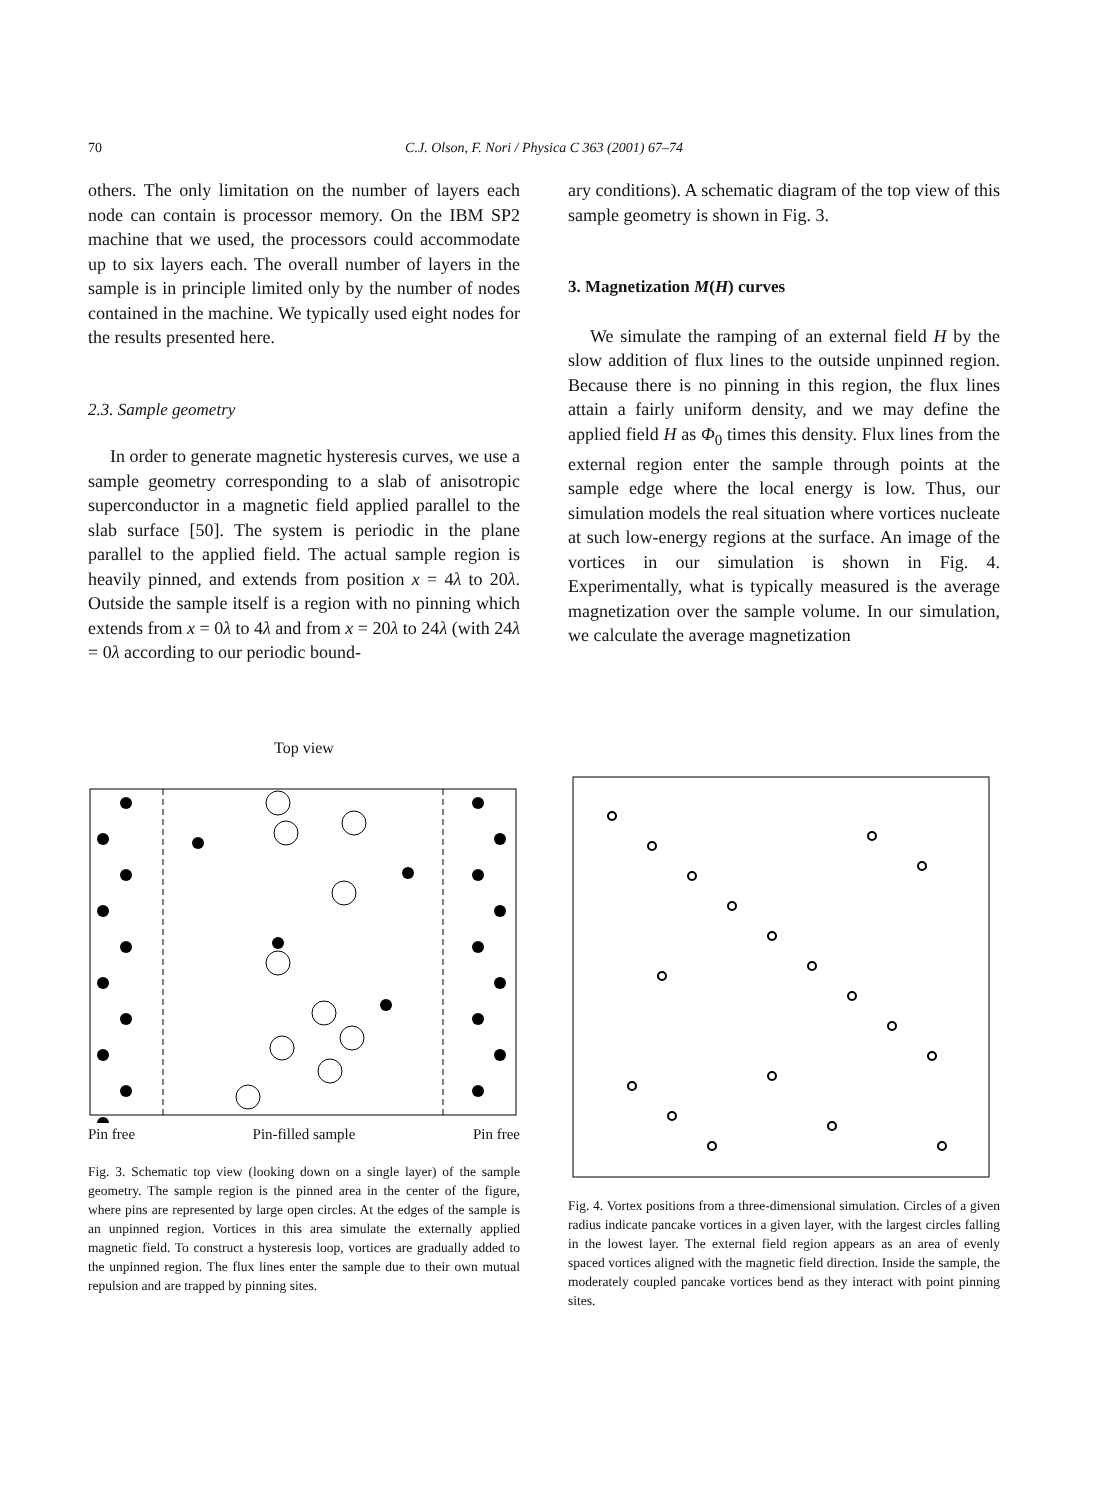70
C.J. Olson, F. Nori / Physica C 363 (2001) 67–74
others. The only limitation on the number of layers each node can contain is processor memory. On the IBM SP2 machine that we used, the processors could accommodate up to six layers each. The overall number of layers in the sample is in principle limited only by the number of nodes contained in the machine. We typically used eight nodes for the results presented here.
2.3. Sample geometry
In order to generate magnetic hysteresis curves, we use a sample geometry corresponding to a slab of anisotropic superconductor in a magnetic field applied parallel to the slab surface [50]. The system is periodic in the plane parallel to the applied field. The actual sample region is heavily pinned, and extends from position x = 4λ to 20λ. Outside the sample itself is a region with no pinning which extends from x = 0λ to 4λ and from x = 20λ to 24λ (with 24λ = 0λ according to our periodic bound-
ary conditions). A schematic diagram of the top view of this sample geometry is shown in Fig. 3.
3. Magnetization M(H) curves
We simulate the ramping of an external field H by the slow addition of flux lines to the outside unpinned region. Because there is no pinning in this region, the flux lines attain a fairly uniform density, and we may define the applied field H as Φ<sub>0</sub> times this density. Flux lines from the external region enter the sample through points at the sample edge where the local energy is low. Thus, our simulation models the real situation where vortices nucleate at such low-energy regions at the surface. An image of the vortices in our simulation is shown in Fig. 4. Experimentally, what is typically measured is the average magnetization over the sample volume. In our simulation, we calculate the average magnetization
Top view
Pin free Pin-filled sample Pin free
Fig. 3. Schematic top view (looking down on a single layer) of the sample geometry. The sample region is the pinned area in the center of the figure, where pins are represented by large open circles. At the edges of the sample is an unpinned region. Vortices in this area simulate the externally applied magnetic field. To construct a hysteresis loop, vortices are gradually added to the unpinned region. The flux lines enter the sample due to their own mutual repulsion and are trapped by pinning sites.
Fig. 4. Vortex positions from a three-dimensional simulation. Circles of a given radius indicate pancake vortices in a given layer, with the largest circles falling in the lowest layer. The external field region appears as an area of evenly spaced vortices aligned with the magnetic field direction. Inside the sample, the moderately coupled pancake vortices bend as they interact with point pinning sites.